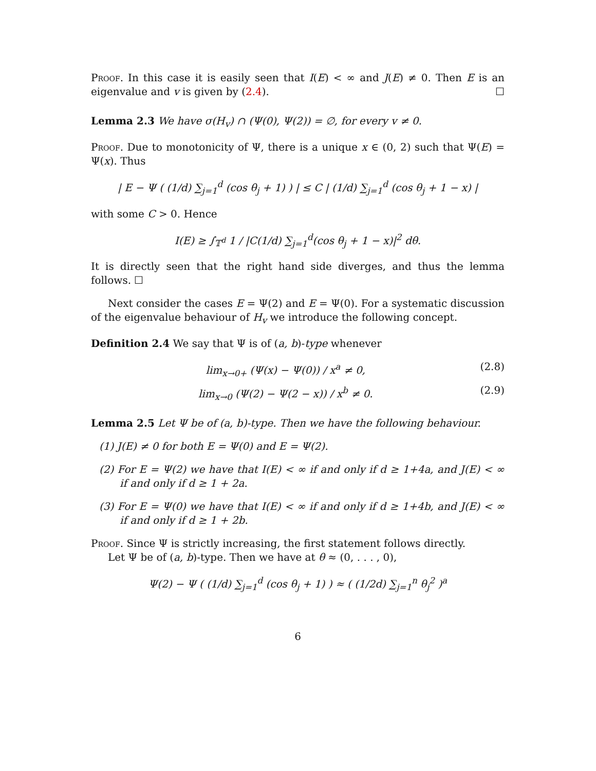Proof. In this case it is easily seen that I(E) < ∞ and J(E) ≠ 0. Then E is an eigenvalue and v is given by (2.4). ☐
Lemma 2.3 We have σ(H<sub>v</sub>) ∩ (Ψ(0), Ψ(2)) = ∅, for every v ≠ 0.
Proof. Due to monotonicity of Ψ, there is a unique x ∈ (0, 2) such that Ψ(E) = Ψ(x). Thus
| E − Ψ ( (1/d) ∑<sub>j=1</sub><sup>d</sup> (cos θ<sub>j</sub> + 1) ) | ≤ C | (1/d) ∑<sub>j=1</sub><sup>d</sup> (cos θ<sub>j</sub> + 1 − x) |
with some C > 0. Hence
I(E) ≥ ∫<sub>𝕋<sup>d</sup></sub> 1 / |C(1/d) ∑<sub>j=1</sub><sup>d</sup>(cos θ<sub>j</sub> + 1 − x)|<sup>2</sup> dθ.
It is directly seen that the right hand side diverges, and thus the lemma follows. ☐
Next consider the cases E = Ψ(2) and E = Ψ(0). For a systematic discussion of the eigenvalue behaviour of H<sub>v</sub> we introduce the following concept.
Definition 2.4 We say that Ψ is of (a, b)-type whenever
lim<sub>x→0+</sub> (Ψ(x) − Ψ(0)) / x<sup>a</sup> ≠ 0, (2.8)
lim<sub>x→0</sub> (Ψ(2) − Ψ(2 − x)) / x<sup>b</sup> ≠ 0. (2.9)
Lemma 2.5 Let Ψ be of (a, b)-type. Then we have the following behaviour.
(1) J(E) ≠ 0 for both E = Ψ(0) and E = Ψ(2).
(2) For E = Ψ(2) we have that I(E) < ∞ if and only if d ≥ 1+4a, and J(E) < ∞ if and only if d ≥ 1 + 2a.
(3) For E = Ψ(0) we have that I(E) < ∞ if and only if d ≥ 1+4b, and J(E) < ∞ if and only if d ≥ 1 + 2b.
Proof. Since Ψ is strictly increasing, the first statement follows directly.
Let Ψ be of (a, b)-type. Then we have at θ ≈ (0, . . . , 0),
Ψ(2) − Ψ ( (1/d) ∑<sub>j=1</sub><sup>d</sup> (cos θ<sub>j</sub> + 1) ) ≈ ( (1/2d) ∑<sub>j=1</sub><sup>n</sup> θ<sub>j</sub><sup>2</sup> )<sup>a</sup>
6